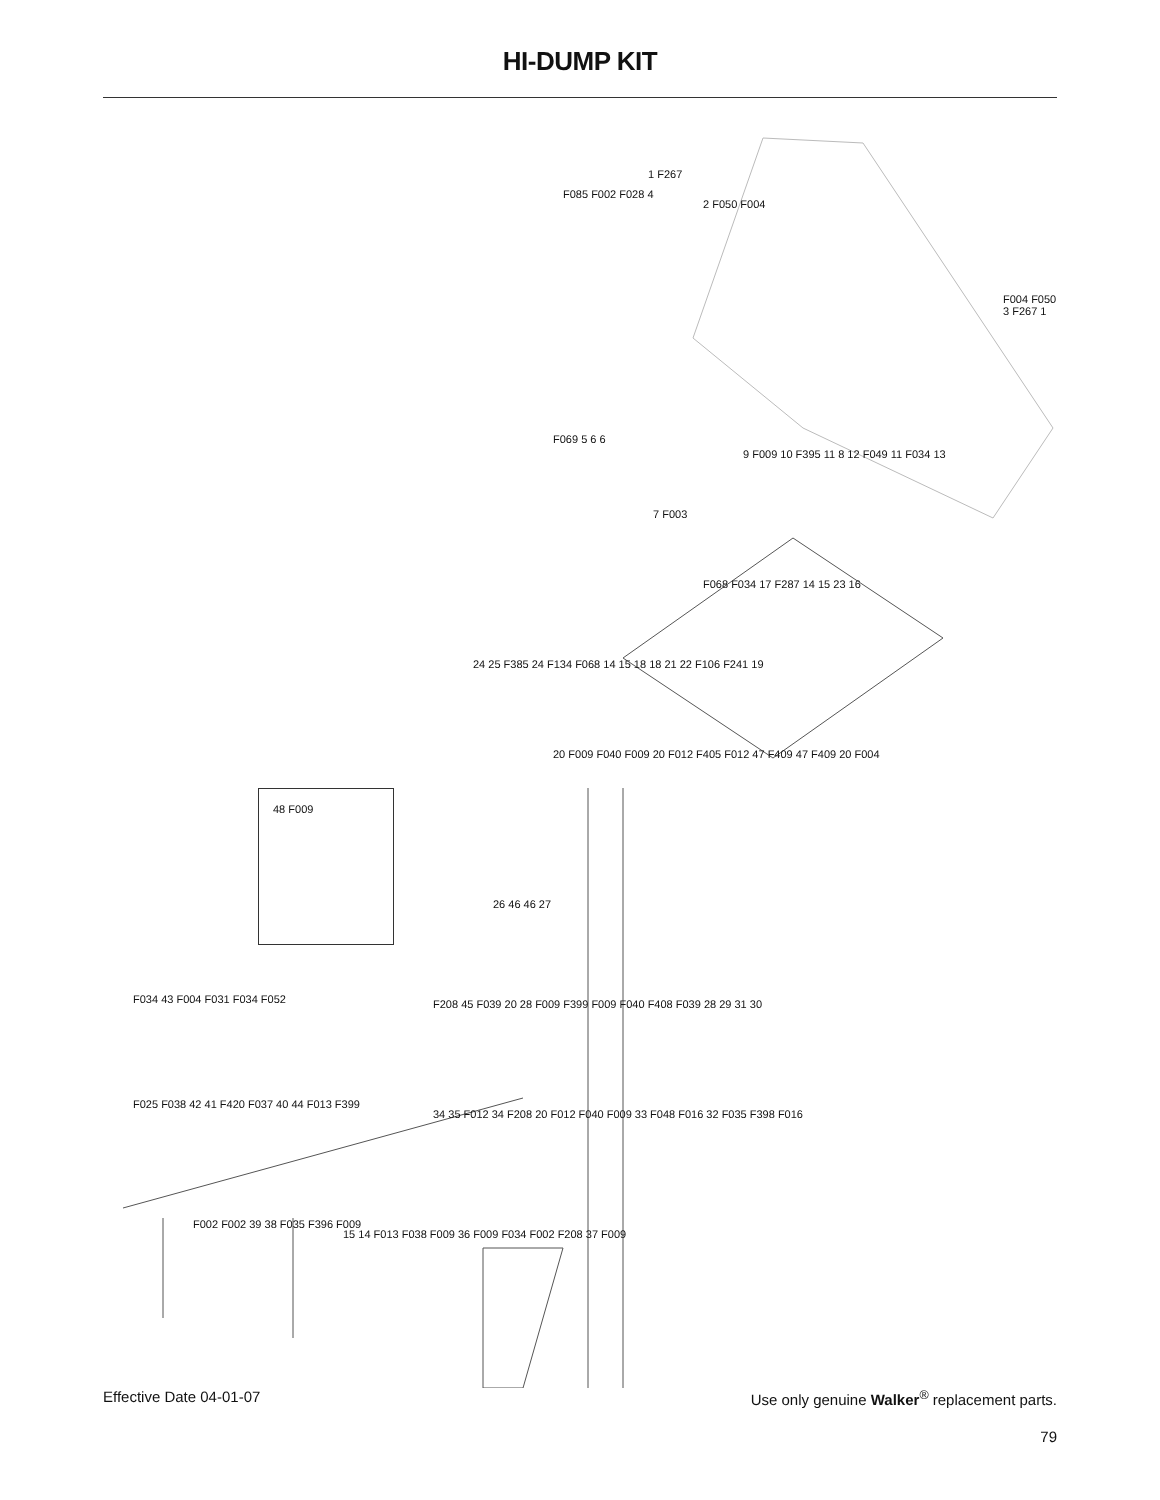HI-DUMP KIT
1 F267
F085 F002 F028 4
2 F050 F004
F004 F050 3 F267 1
F069 5 6 6
7 F003
9 F009 10 F395 11 8 12 F049 11 F034 13
F068 F034 17 F287 14 15 23 16
24 25 F385 24 F134 F068 14 15 18 18 21 22 F106 F241 19
20 F009 F040 F009 20 F012 F405 F012 47 F409 47 F409 20 F004
48 F009
26 46 46 27
F034 43 F004 F031 F034 F052 F208 45 F039 20 28 F009 F399 F009 F040 F408 F039 28 29 31 30
F025 F038 42 41 F420 F037 40 44 F013 F399
34 35 F012 34 F208 20 F012 F040 F009 33 F048 F016 32 F035 F398 F016
F002 F002 39 38 F035 F396 F009
15 14 F013 F038 F009 36 F009 F034 F002 F208 37 F009
Effective Date 04-01-07 Use only genuine Walker<sup>®</sup> replacement parts.
79